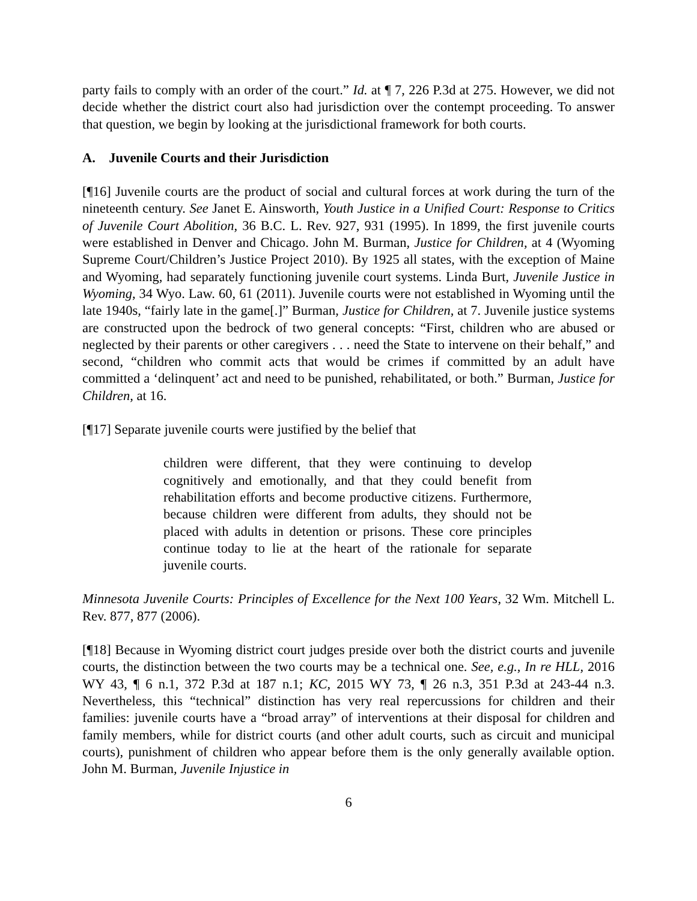party fails to comply with an order of the court.” Id. at ¶ 7, 226 P.3d at 275. However, we did not decide whether the district court also had jurisdiction over the contempt proceeding. To answer that question, we begin by looking at the jurisdictional framework for both courts.
A. Juvenile Courts and their Jurisdiction
[¶16] Juvenile courts are the product of social and cultural forces at work during the turn of the nineteenth century. See Janet E. Ainsworth, Youth Justice in a Unified Court: Response to Critics of Juvenile Court Abolition, 36 B.C. L. Rev. 927, 931 (1995). In 1899, the first juvenile courts were established in Denver and Chicago. John M. Burman, Justice for Children, at 4 (Wyoming Supreme Court/Children’s Justice Project 2010). By 1925 all states, with the exception of Maine and Wyoming, had separately functioning juvenile court systems. Linda Burt, Juvenile Justice in Wyoming, 34 Wyo. Law. 60, 61 (2011). Juvenile courts were not established in Wyoming until the late 1940s, “fairly late in the game[.]” Burman, Justice for Children, at 7. Juvenile justice systems are constructed upon the bedrock of two general concepts: “First, children who are abused or neglected by their parents or other caregivers . . . need the State to intervene on their behalf,” and second, “children who commit acts that would be crimes if committed by an adult have committed a ‘delinquent’ act and need to be punished, rehabilitated, or both.” Burman, Justice for Children, at 16.
[¶17] Separate juvenile courts were justified by the belief that
children were different, that they were continuing to develop cognitively and emotionally, and that they could benefit from rehabilitation efforts and become productive citizens. Furthermore, because children were different from adults, they should not be placed with adults in detention or prisons. These core principles continue today to lie at the heart of the rationale for separate juvenile courts.
Minnesota Juvenile Courts: Principles of Excellence for the Next 100 Years, 32 Wm. Mitchell L. Rev. 877, 877 (2006).
[¶18] Because in Wyoming district court judges preside over both the district courts and juvenile courts, the distinction between the two courts may be a technical one. See, e.g., In re HLL, 2016 WY 43, ¶ 6 n.1, 372 P.3d at 187 n.1; KC, 2015 WY 73, ¶ 26 n.3, 351 P.3d at 243-44 n.3. Nevertheless, this “technical” distinction has very real repercussions for children and their families: juvenile courts have a “broad array” of interventions at their disposal for children and family members, while for district courts (and other adult courts, such as circuit and municipal courts), punishment of children who appear before them is the only generally available option. John M. Burman, Juvenile Injustice in
6